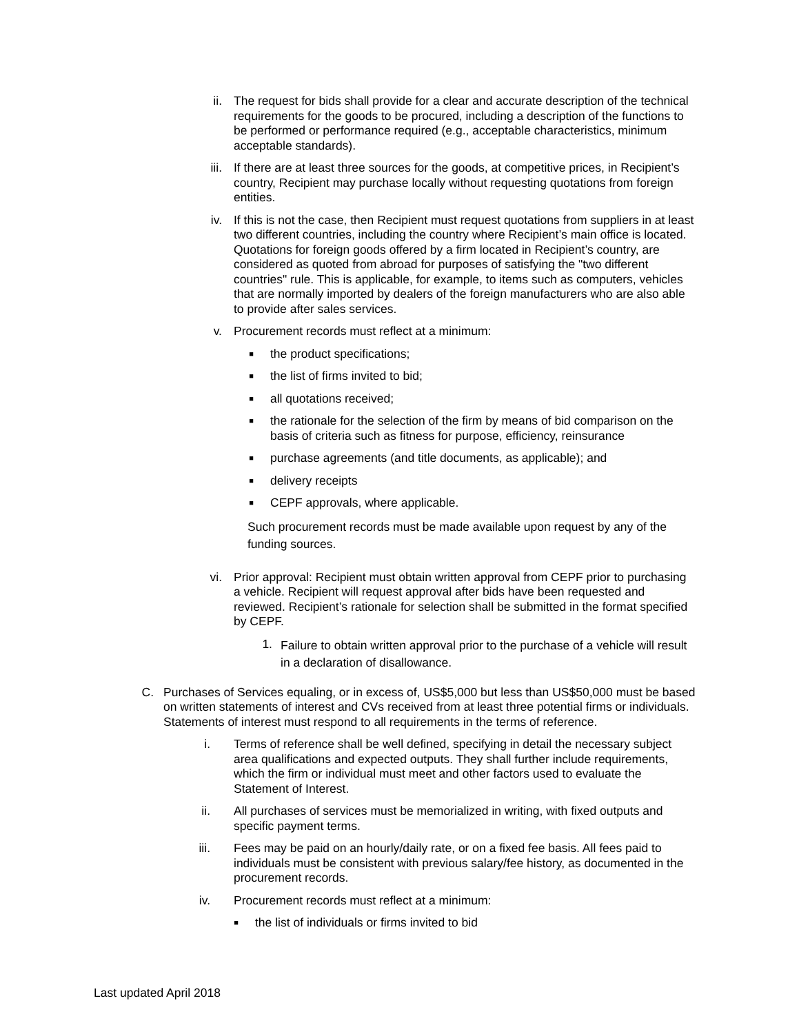ii. The request for bids shall provide for a clear and accurate description of the technical requirements for the goods to be procured, including a description of the functions to be performed or performance required (e.g., acceptable characteristics, minimum acceptable standards).
iii. If there are at least three sources for the goods, at competitive prices, in Recipient’s country, Recipient may purchase locally without requesting quotations from foreign entities.
iv. If this is not the case, then Recipient must request quotations from suppliers in at least two different countries, including the country where Recipient’s main office is located. Quotations for foreign goods offered by a firm located in Recipient’s country, are considered as quoted from abroad for purposes of satisfying the "two different countries" rule. This is applicable, for example, to items such as computers, vehicles that are normally imported by dealers of the foreign manufacturers who are also able to provide after sales services.
v. Procurement records must reflect at a minimum:
■
the product specifications;
■
the list of firms invited to bid;
■
all quotations received;
■
the rationale for the selection of the firm by means of bid comparison on the basis of criteria such as fitness for purpose, efficiency, reinsurance
■
purchase agreements (and title documents, as applicable); and
■
delivery receipts
■
CEPF approvals, where applicable.
Such procurement records must be made available upon request by any of the funding sources.
vi. Prior approval: Recipient must obtain written approval from CEPF prior to purchasing a vehicle. Recipient will request approval after bids have been requested and reviewed. Recipient’s rationale for selection shall be submitted in the format specified by CEPF.
1.
Failure to obtain written approval prior to the purchase of a vehicle will result in a declaration of disallowance.
C. Purchases of Services equaling, or in excess of, US$5,000 but less than US$50,000 must be based on written statements of interest and CVs received from at least three potential firms or individuals. Statements of interest must respond to all requirements in the terms of reference.
i. Terms of reference shall be well defined, specifying in detail the necessary subject area qualifications and expected outputs. They shall further include requirements, which the firm or individual must meet and other factors used to evaluate the Statement of Interest.
ii. All purchases of services must be memorialized in writing, with fixed outputs and specific payment terms.
iii. Fees may be paid on an hourly/daily rate, or on a fixed fee basis. All fees paid to individuals must be consistent with previous salary/fee history, as documented in the procurement records.
iv. Procurement records must reflect at a minimum:
■
the list of individuals or firms invited to bid
Last updated April 2018